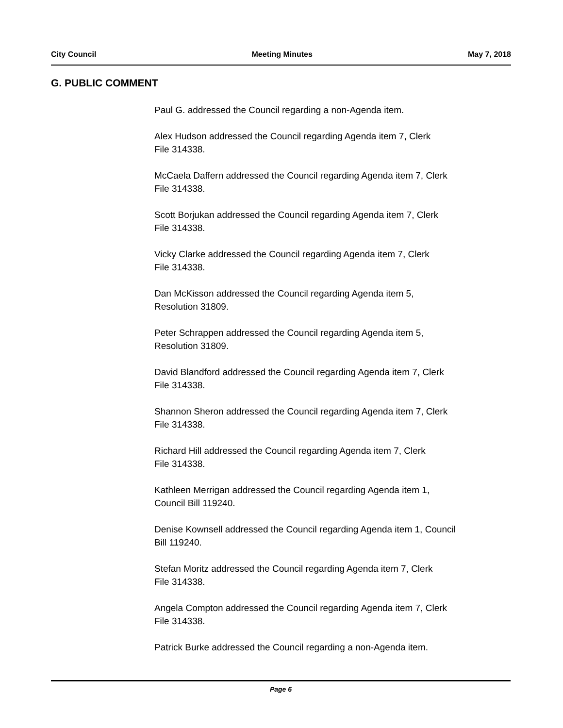City Council Meeting Minutes May 7, 2018
G. PUBLIC COMMENT
Paul G. addressed the Council regarding a non-Agenda item.
Alex Hudson addressed the Council regarding Agenda item 7, Clerk
File 314338.
McCaela Daffern addressed the Council regarding Agenda item 7, Clerk
File 314338.
Scott Borjukan addressed the Council regarding Agenda item 7, Clerk
File 314338.
Vicky Clarke addressed the Council regarding Agenda item 7, Clerk
File 314338.
Dan McKisson addressed the Council regarding Agenda item 5,
Resolution 31809.
Peter Schrappen addressed the Council regarding Agenda item 5,
Resolution 31809.
David Blandford addressed the Council regarding Agenda item 7, Clerk
File 314338.
Shannon Sheron addressed the Council regarding Agenda item 7, Clerk
File 314338.
Richard Hill addressed the Council regarding Agenda item 7, Clerk
File 314338.
Kathleen Merrigan addressed the Council regarding Agenda item 1,
Council Bill 119240.
Denise Kownsell addressed the Council regarding Agenda item 1, Council
Bill 119240.
Stefan Moritz addressed the Council regarding Agenda item 7, Clerk
File 314338.
Angela Compton addressed the Council regarding Agenda item 7, Clerk
File 314338.
Patrick Burke addressed the Council regarding a non-Agenda item.
Page 6